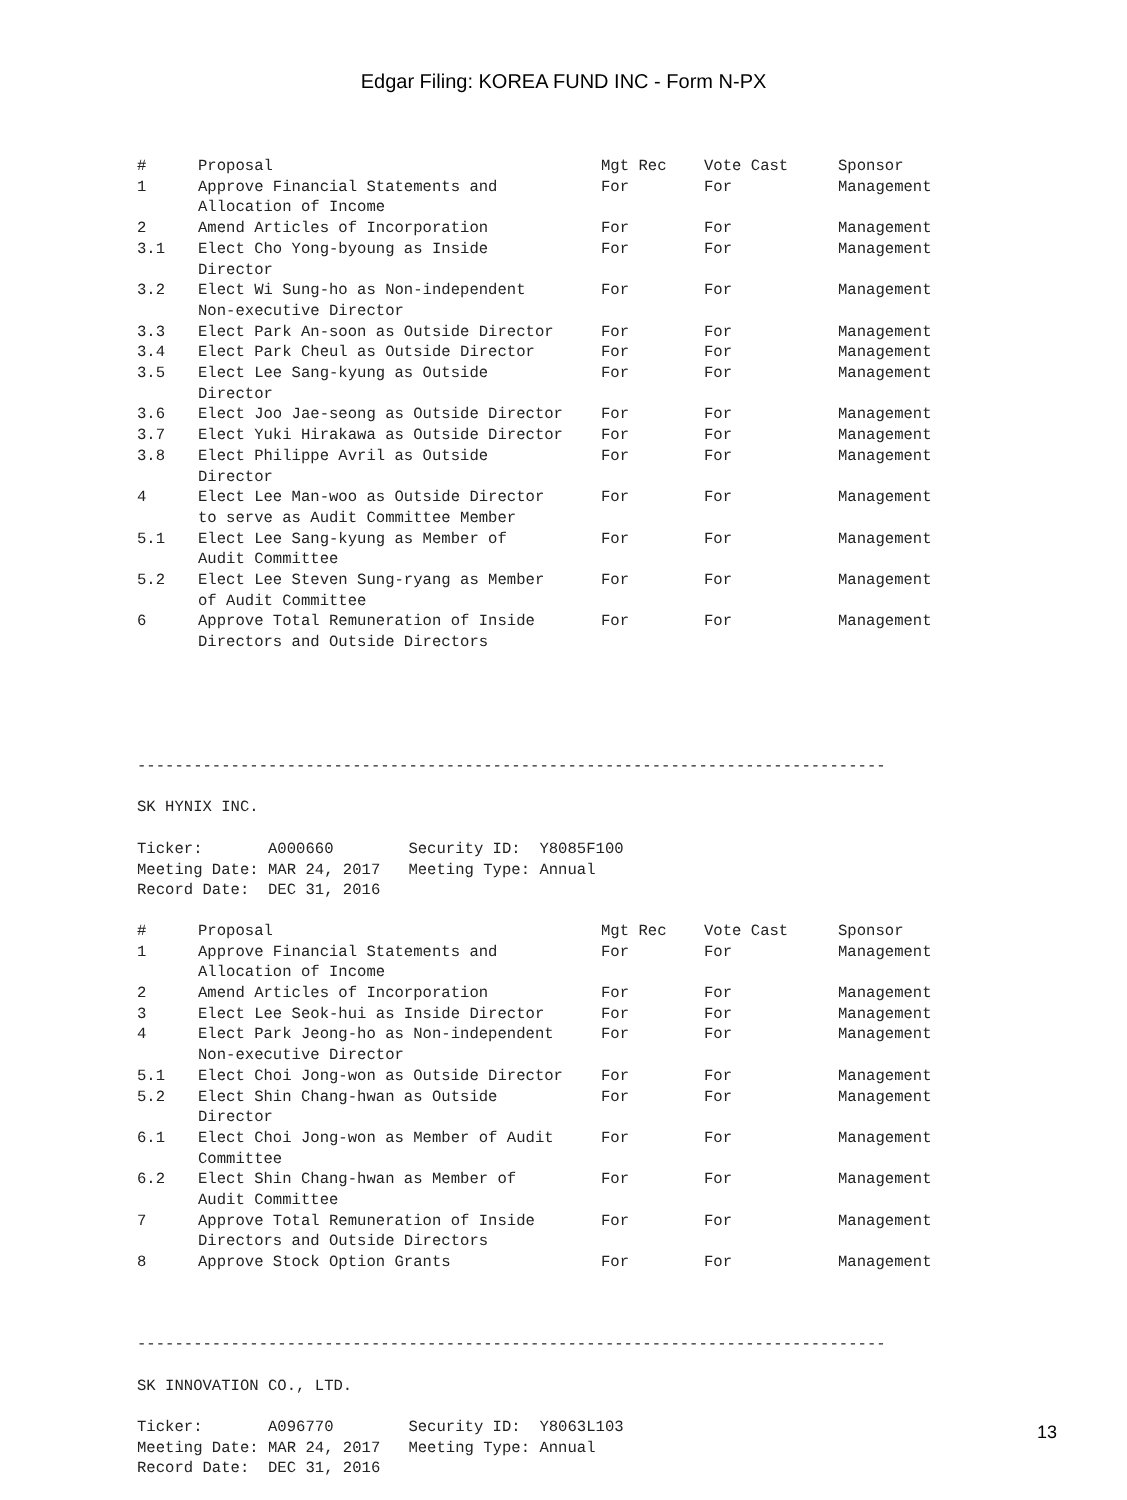Edgar Filing: KOREA FUND INC - Form N-PX
| # | Proposal | Mgt Rec | Vote Cast | Sponsor |
| --- | --- | --- | --- | --- |
| 1 | Approve Financial Statements and Allocation of Income | For | For | Management |
| 2 | Amend Articles of Incorporation | For | For | Management |
| 3.1 | Elect Cho Yong-byoung as Inside Director | For | For | Management |
| 3.2 | Elect Wi Sung-ho as Non-independent Non-executive Director | For | For | Management |
| 3.3 | Elect Park An-soon as Outside Director | For | For | Management |
| 3.4 | Elect Park Cheul as Outside Director | For | For | Management |
| 3.5 | Elect Lee Sang-kyung as Outside Director | For | For | Management |
| 3.6 | Elect Joo Jae-seong as Outside Director | For | For | Management |
| 3.7 | Elect Yuki Hirakawa as Outside Director | For | For | Management |
| 3.8 | Elect Philippe Avril as Outside Director | For | For | Management |
| 4 | Elect Lee Man-woo as Outside Director to serve as Audit Committee Member | For | For | Management |
| 5.1 | Elect Lee Sang-kyung as Member of Audit Committee | For | For | Management |
| 5.2 | Elect Lee Steven Sung-ryang as Member of Audit Committee | For | For | Management |
| 6 | Approve Total Remuneration of Inside Directors and Outside Directors | For | For | Management |
-------------------------------------------------------------------------------- SK HYNIX INC. Ticker: A000660 Security ID: Y8085F100 Meeting Date: MAR 24, 2017 Meeting Type: Annual Record Date: DEC 31, 2016
| # | Proposal | Mgt Rec | Vote Cast | Sponsor |
| --- | --- | --- | --- | --- |
| 1 | Approve Financial Statements and Allocation of Income | For | For | Management |
| 2 | Amend Articles of Incorporation | For | For | Management |
| 3 | Elect Lee Seok-hui as Inside Director | For | For | Management |
| 4 | Elect Park Jeong-ho as Non-independent Non-executive Director | For | For | Management |
| 5.1 | Elect Choi Jong-won as Outside Director | For | For | Management |
| 5.2 | Elect Shin Chang-hwan as Outside Director | For | For | Management |
| 6.1 | Elect Choi Jong-won as Member of Audit Committee | For | For | Management |
| 6.2 | Elect Shin Chang-hwan as Member of Audit Committee | For | For | Management |
| 7 | Approve Total Remuneration of Inside Directors and Outside Directors | For | For | Management |
| 8 | Approve Stock Option Grants | For | For | Management |
-------------------------------------------------------------------------------- SK INNOVATION CO., LTD. Ticker: A096770 Security ID: Y8063L103 Meeting Date: MAR 24, 2017 Meeting Type: Annual Record Date: DEC 31, 2016
13